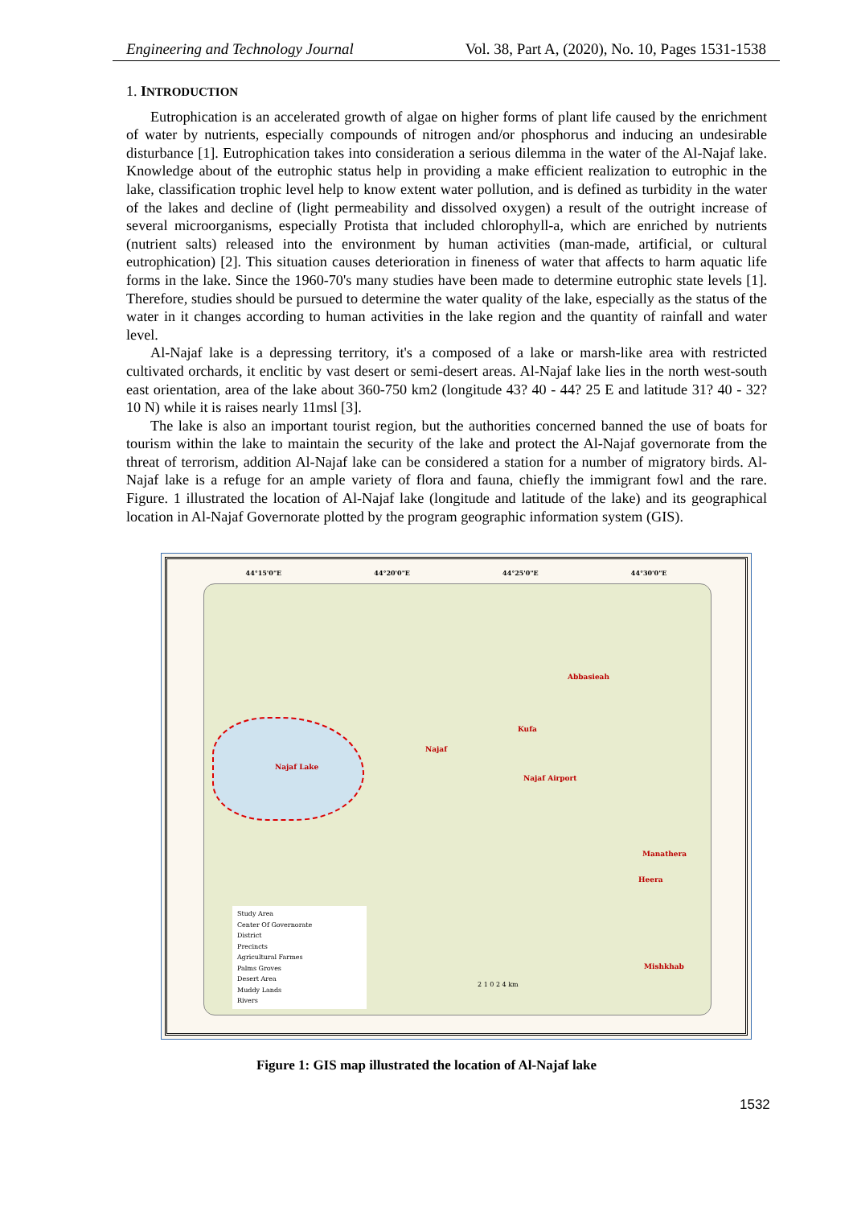Engineering and Technology Journal Vol. 38, Part A, (2020), No. 10, Pages 1531-1538
1. INTRODUCTION
Eutrophication is an accelerated growth of algae on higher forms of plant life caused by the enrichment of water by nutrients, especially compounds of nitrogen and/or phosphorus and inducing an undesirable disturbance [1]. Eutrophication takes into consideration a serious dilemma in the water of the Al-Najaf lake. Knowledge about of the eutrophic status help in providing a make efficient realization to eutrophic in the lake, classification trophic level help to know extent water pollution, and is defined as turbidity in the water of the lakes and decline of (light permeability and dissolved oxygen) a result of the outright increase of several microorganisms, especially Protista that included chlorophyll-a, which are enriched by nutrients (nutrient salts) released into the environment by human activities (man-made, artificial, or cultural eutrophication) [2]. This situation causes deterioration in fineness of water that affects to harm aquatic life forms in the lake. Since the 1960-70's many studies have been made to determine eutrophic state levels [1]. Therefore, studies should be pursued to determine the water quality of the lake, especially as the status of the water in it changes according to human activities in the lake region and the quantity of rainfall and water level.
Al-Najaf lake is a depressing territory, it's a composed of a lake or marsh-like area with restricted cultivated orchards, it enclitic by vast desert or semi-desert areas. Al-Najaf lake lies in the north west-south east orientation, area of the lake about 360-750 km2 (longitude 43? 40 - 44? 25 E and latitude 31? 40 - 32? 10 N) while it is raises nearly 11msl [3].
The lake is also an important tourist region, but the authorities concerned banned the use of boats for tourism within the lake to maintain the security of the lake and protect the Al-Najaf governorate from the threat of terrorism, addition Al-Najaf lake can be considered a station for a number of migratory birds. Al-Najaf lake is a refuge for an ample variety of flora and fauna, chiefly the immigrant fowl and the rare. Figure. 1 illustrated the location of Al-Najaf lake (longitude and latitude of the lake) and its geographical location in Al-Najaf Governorate plotted by the program geographic information system (GIS).
44°15'0"E 44°20'0"E 44°25'0"E 44°30'0"E
Najaf Lake
Najaf
Kufa
Abbasieah
Najaf Airport
Manathera
Heera
Mishkhab
Study Area
Center Of Governorate
District
Precincts
Agricultural Farmes
Palms Groves
Desert Area
Muddy Lands
Rivers
2 1 0 2 4 km
Figure 1: GIS map illustrated the location of Al-Najaf lake
1532